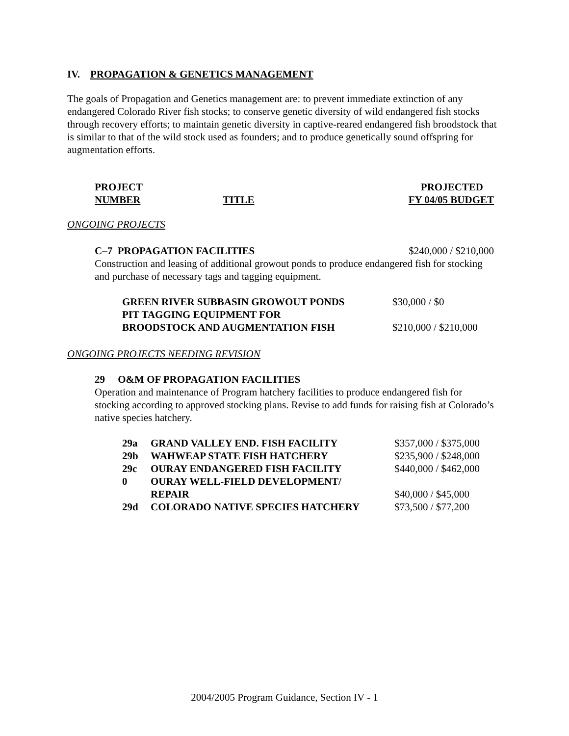IV. PROPAGATION & GENETICS MANAGEMENT
The goals of Propagation and Genetics management are: to prevent immediate extinction of any endangered Colorado River fish stocks; to conserve genetic diversity of wild endangered fish stocks through recovery efforts; to maintain genetic diversity in captive-reared endangered fish broodstock that is similar to that of the wild stock used as founders; and to produce genetically sound offspring for augmentation efforts.
| PROJECT | | PROJECTED |
| NUMBER | TITLE | FY 04/05 BUDGET |
ONGOING PROJECTS
| C–7 PROPAGATION FACILITIES | $240,000 / $210,000 |
Construction and leasing of additional growout ponds to produce endangered fish for stocking and purchase of necessary tags and tagging equipment.
| GREEN RIVER SUBBASIN GROWOUT PONDS | $30,000 / $0 |
| PIT TAGGING EQUIPMENT FOR | |
| BROODSTOCK AND AUGMENTATION FISH | $210,000 / $210,000 |
ONGOING PROJECTS NEEDING REVISION
29 O&M OF PROPAGATION FACILITIES
Operation and maintenance of Program hatchery facilities to produce endangered fish for stocking according to approved stocking plans. Revise to add funds for raising fish at Colorado’s native species hatchery.
| 29a | GRAND VALLEY END. FISH FACILITY | $357,000 / $375,000 |
| 29b | WAHWEAP STATE FISH HATCHERY | $235,900 / $248,000 |
| 29c | OURAY ENDANGERED FISH FACILITY | $440,000 / $462,000 |
| 0 | OURAY WELL-FIELD DEVELOPMENT/ | |
| | REPAIR | $40,000 / $45,000 |
| 29d | COLORADO NATIVE SPECIES HATCHERY | $73,500 / $77,200 |
2004/2005 Program Guidance, Section IV - 1